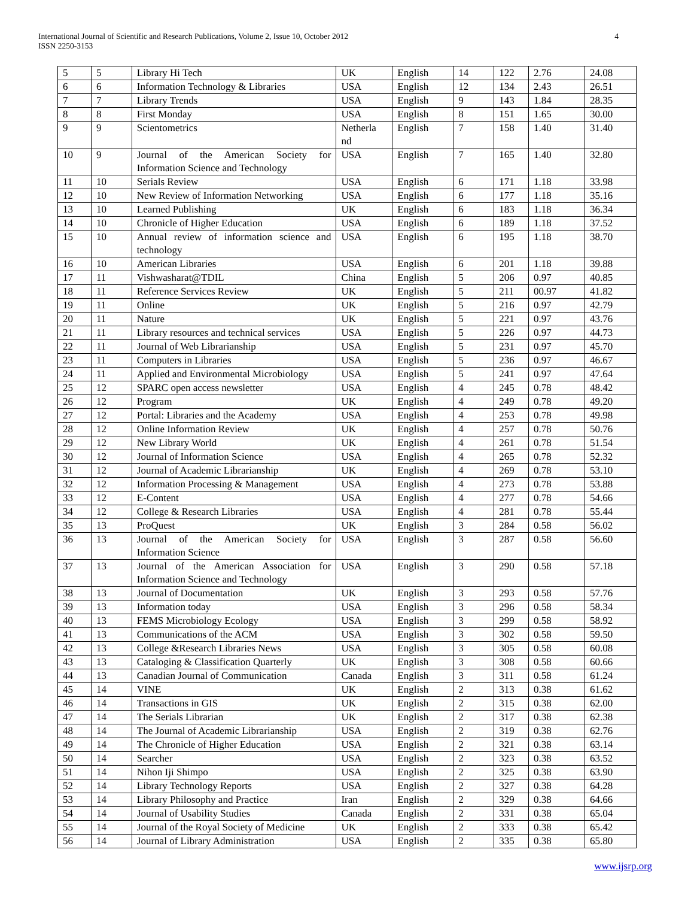International Journal of Scientific and Research Publications, Volume 2, Issue 10, October 2012
ISSN 2250-3153
4
| 5 | 5 | Library Hi Tech | UK | English | 14 | 122 | 2.76 | 24.08 |
| 6 | 6 | Information Technology & Libraries | USA | English | 12 | 134 | 2.43 | 26.51 |
| 7 | 7 | Library Trends | USA | English | 9 | 143 | 1.84 | 28.35 |
| 8 | 8 | First Monday | USA | English | 8 | 151 | 1.65 | 30.00 |
| 9 | 9 | Scientometrics | Netherla nd | English | 7 | 158 | 1.40 | 31.40 |
| 10 | 9 | Journal of the American Society for Information Science and Technology | USA | English | 7 | 165 | 1.40 | 32.80 |
| 11 | 10 | Serials Review | USA | English | 6 | 171 | 1.18 | 33.98 |
| 12 | 10 | New Review of Information Networking | USA | English | 6 | 177 | 1.18 | 35.16 |
| 13 | 10 | Learned Publishing | UK | English | 6 | 183 | 1.18 | 36.34 |
| 14 | 10 | Chronicle of Higher Education | USA | English | 6 | 189 | 1.18 | 37.52 |
| 15 | 10 | Annual review of information science and technology | USA | English | 6 | 195 | 1.18 | 38.70 |
| 16 | 10 | American Libraries | USA | English | 6 | 201 | 1.18 | 39.88 |
| 17 | 11 | Vishwasharat@TDIL | China | English | 5 | 206 | 0.97 | 40.85 |
| 18 | 11 | Reference Services Review | UK | English | 5 | 211 | 00.97 | 41.82 |
| 19 | 11 | Online | UK | English | 5 | 216 | 0.97 | 42.79 |
| 20 | 11 | Nature | UK | English | 5 | 221 | 0.97 | 43.76 |
| 21 | 11 | Library resources and technical services | USA | English | 5 | 226 | 0.97 | 44.73 |
| 22 | 11 | Journal of Web Librarianship | USA | English | 5 | 231 | 0.97 | 45.70 |
| 23 | 11 | Computers in Libraries | USA | English | 5 | 236 | 0.97 | 46.67 |
| 24 | 11 | Applied and Environmental Microbiology | USA | English | 5 | 241 | 0.97 | 47.64 |
| 25 | 12 | SPARC open access newsletter | USA | English | 4 | 245 | 0.78 | 48.42 |
| 26 | 12 | Program | UK | English | 4 | 249 | 0.78 | 49.20 |
| 27 | 12 | Portal: Libraries and the Academy | USA | English | 4 | 253 | 0.78 | 49.98 |
| 28 | 12 | Online Information Review | UK | English | 4 | 257 | 0.78 | 50.76 |
| 29 | 12 | New Library World | UK | English | 4 | 261 | 0.78 | 51.54 |
| 30 | 12 | Journal of Information Science | USA | English | 4 | 265 | 0.78 | 52.32 |
| 31 | 12 | Journal of Academic Librarianship | UK | English | 4 | 269 | 0.78 | 53.10 |
| 32 | 12 | Information Processing & Management | USA | English | 4 | 273 | 0.78 | 53.88 |
| 33 | 12 | E-Content | USA | English | 4 | 277 | 0.78 | 54.66 |
| 34 | 12 | College & Research Libraries | USA | English | 4 | 281 | 0.78 | 55.44 |
| 35 | 13 | ProQuest | UK | English | 3 | 284 | 0.58 | 56.02 |
| 36 | 13 | Journal of the American Society for Information Science | USA | English | 3 | 287 | 0.58 | 56.60 |
| 37 | 13 | Journal of the American Association for Information Science and Technology | USA | English | 3 | 290 | 0.58 | 57.18 |
| 38 | 13 | Journal of Documentation | UK | English | 3 | 293 | 0.58 | 57.76 |
| 39 | 13 | Information today | USA | English | 3 | 296 | 0.58 | 58.34 |
| 40 | 13 | FEMS Microbiology Ecology | USA | English | 3 | 299 | 0.58 | 58.92 |
| 41 | 13 | Communications of the ACM | USA | English | 3 | 302 | 0.58 | 59.50 |
| 42 | 13 | College &Research Libraries News | USA | English | 3 | 305 | 0.58 | 60.08 |
| 43 | 13 | Cataloging & Classification Quarterly | UK | English | 3 | 308 | 0.58 | 60.66 |
| 44 | 13 | Canadian Journal of Communication | Canada | English | 3 | 311 | 0.58 | 61.24 |
| 45 | 14 | VINE | UK | English | 2 | 313 | 0.38 | 61.62 |
| 46 | 14 | Transactions in GIS | UK | English | 2 | 315 | 0.38 | 62.00 |
| 47 | 14 | The Serials Librarian | UK | English | 2 | 317 | 0.38 | 62.38 |
| 48 | 14 | The Journal of Academic Librarianship | USA | English | 2 | 319 | 0.38 | 62.76 |
| 49 | 14 | The Chronicle of Higher Education | USA | English | 2 | 321 | 0.38 | 63.14 |
| 50 | 14 | Searcher | USA | English | 2 | 323 | 0.38 | 63.52 |
| 51 | 14 | Nihon Iji Shimpo | USA | English | 2 | 325 | 0.38 | 63.90 |
| 52 | 14 | Library Technology Reports | USA | English | 2 | 327 | 0.38 | 64.28 |
| 53 | 14 | Library Philosophy and Practice | Iran | English | 2 | 329 | 0.38 | 64.66 |
| 54 | 14 | Journal of Usability Studies | Canada | English | 2 | 331 | 0.38 | 65.04 |
| 55 | 14 | Journal of the Royal Society of Medicine | UK | English | 2 | 333 | 0.38 | 65.42 |
| 56 | 14 | Journal of Library Administration | USA | English | 2 | 335 | 0.38 | 65.80 |
www.ijsrp.org